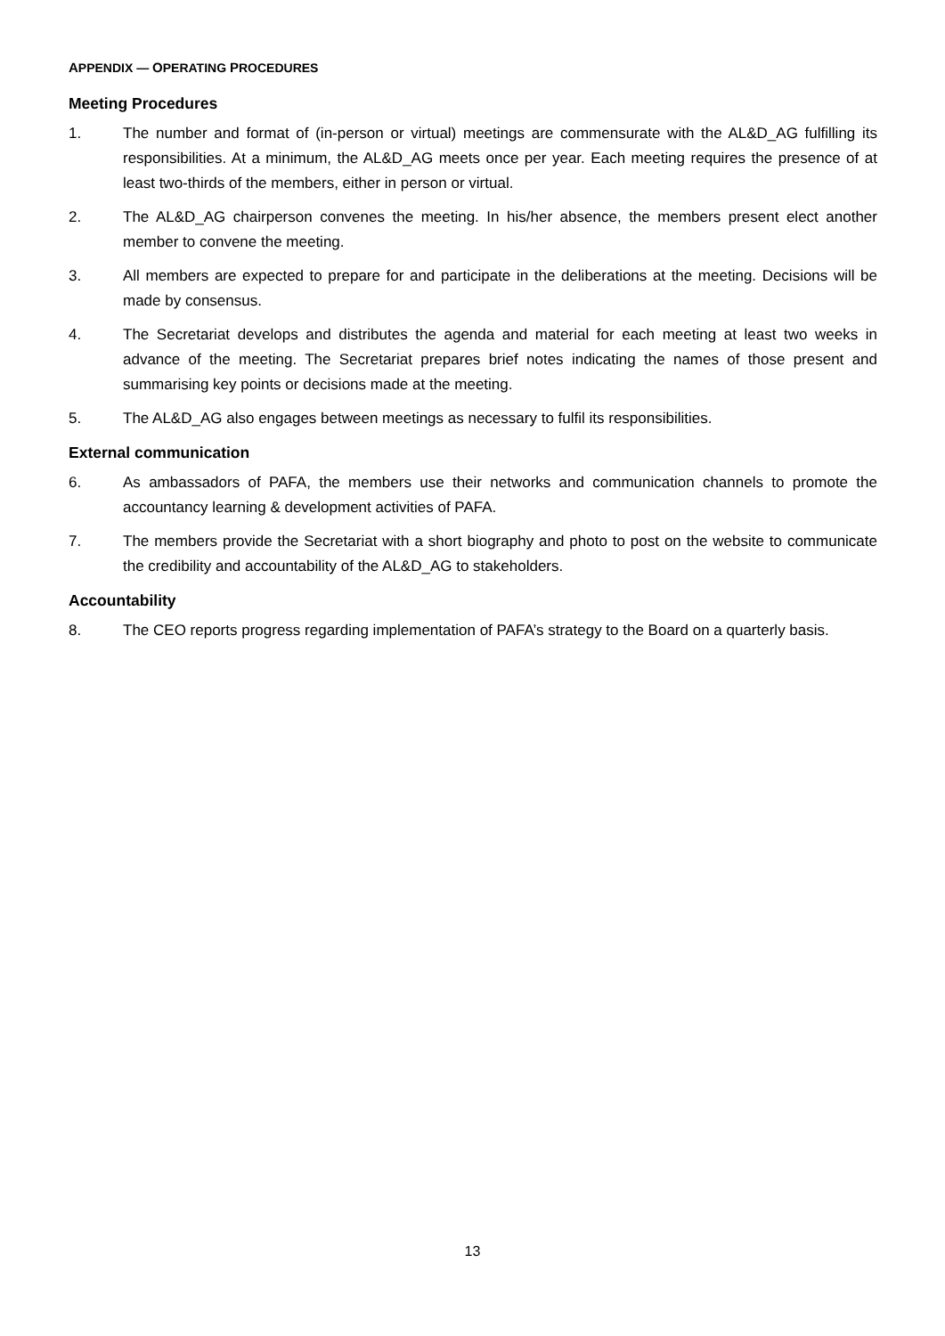APPENDIX — OPERATING PROCEDURES
Meeting Procedures
1. The number and format of (in-person or virtual) meetings are commensurate with the AL&D_AG fulfilling its responsibilities. At a minimum, the AL&D_AG meets once per year. Each meeting requires the presence of at least two-thirds of the members, either in person or virtual.
2. The AL&D_AG chairperson convenes the meeting. In his/her absence, the members present elect another member to convene the meeting.
3. All members are expected to prepare for and participate in the deliberations at the meeting. Decisions will be made by consensus.
4. The Secretariat develops and distributes the agenda and material for each meeting at least two weeks in advance of the meeting. The Secretariat prepares brief notes indicating the names of those present and summarising key points or decisions made at the meeting.
5. The AL&D_AG also engages between meetings as necessary to fulfil its responsibilities.
External communication
6. As ambassadors of PAFA, the members use their networks and communication channels to promote the accountancy learning & development activities of PAFA.
7. The members provide the Secretariat with a short biography and photo to post on the website to communicate the credibility and accountability of the AL&D_AG to stakeholders.
Accountability
8. The CEO reports progress regarding implementation of PAFA’s strategy to the Board on a quarterly basis.
13